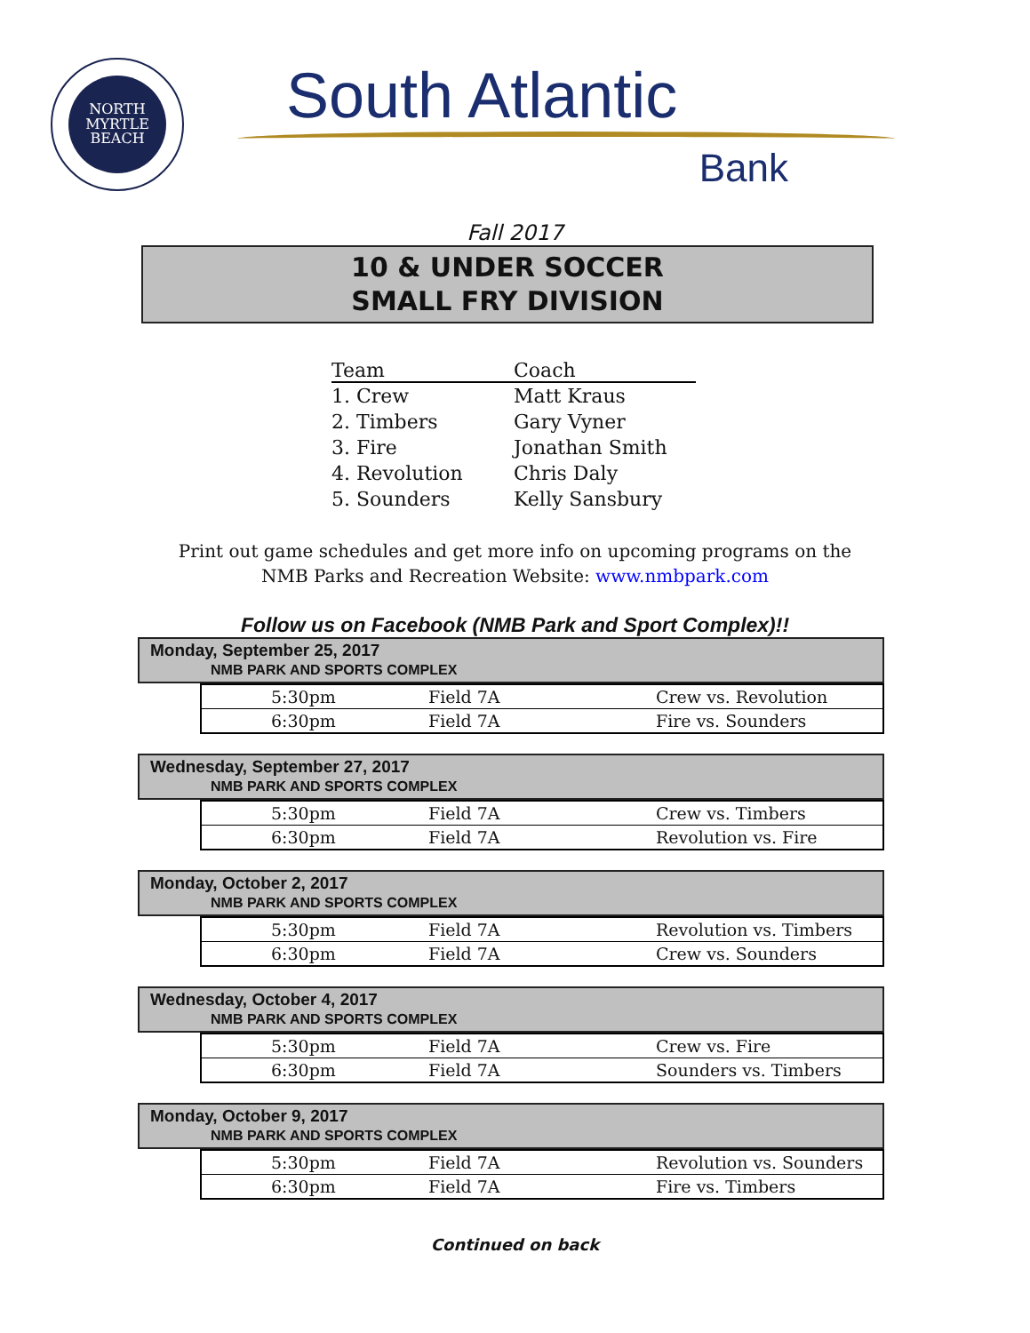NORTH
MYRTLE
BEACH
South Atlantic
Bank
Fall 2017
10 & UNDER SOCCER
SMALL FRY DIVISION
| Team | Coach |
| --- | --- |
| 1. Crew | Matt Kraus |
| 2. Timbers | Gary Vyner |
| 3. Fire | Jonathan Smith |
| 4. Revolution | Chris Daly |
| 5. Sounders | Kelly Sansbury |
Print out game schedules and get more info on upcoming programs on the
NMB Parks and Recreation Website: www.nmbpark.com
Follow us on Facebook (NMB Park and Sport Complex)!!
Monday, September 25, 2017
NMB PARK AND SPORTS COMPLEX
| 5:30pm | Field 7A | Crew vs. Revolution |
| 6:30pm | Field 7A | Fire vs. Sounders |
Wednesday, September 27, 2017
NMB PARK AND SPORTS COMPLEX
| 5:30pm | Field 7A | Crew vs. Timbers |
| 6:30pm | Field 7A | Revolution vs. Fire |
Monday, October 2, 2017
NMB PARK AND SPORTS COMPLEX
| 5:30pm | Field 7A | Revolution vs. Timbers |
| 6:30pm | Field 7A | Crew vs. Sounders |
Wednesday, October 4, 2017
NMB PARK AND SPORTS COMPLEX
| 5:30pm | Field 7A | Crew vs. Fire |
| 6:30pm | Field 7A | Sounders vs. Timbers |
Monday, October 9, 2017
NMB PARK AND SPORTS COMPLEX
| 5:30pm | Field 7A | Revolution vs. Sounders |
| 6:30pm | Field 7A | Fire vs. Timbers |
Continued on back